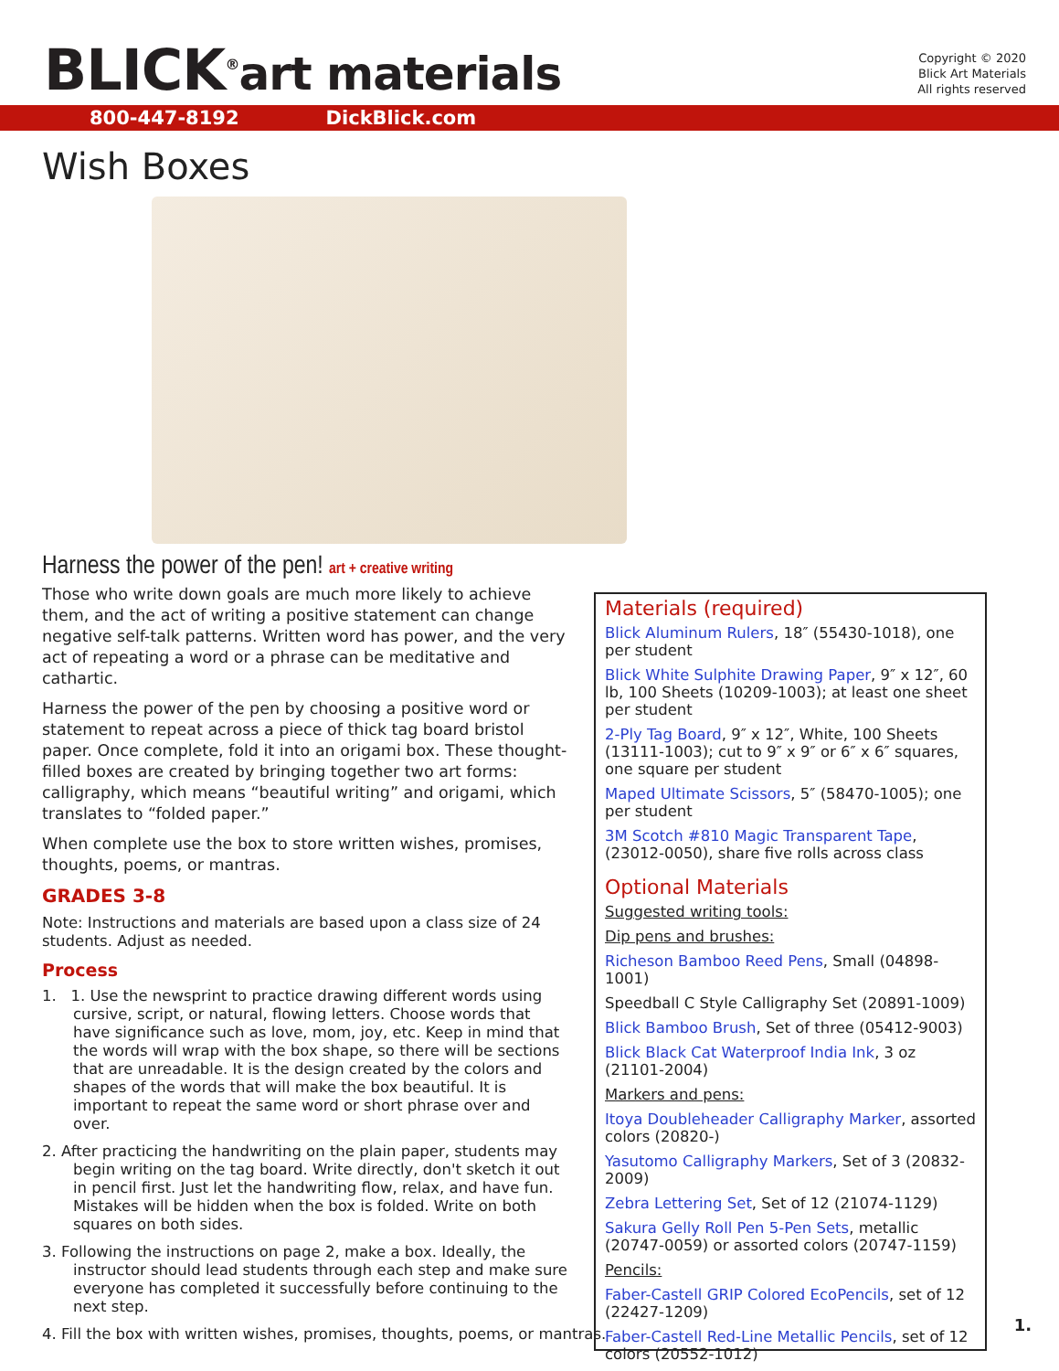BLICK<sup>®</sup>art materials
Copyright © 2020
Blick Art Materials
All rights reserved
800-447-8192 DickBlick.com
Wish Boxes
Harness the power of the pen! art + creative writing
Those who write down goals are much more likely to achieve them, and the act of writing a positive statement can change negative self-talk patterns. Written word has power, and the very act of repeating a word or a phrase can be meditative and cathartic.
Harness the power of the pen by choosing a positive word or statement to repeat across a piece of thick tag board bristol paper. Once complete, fold it into an origami box. These thought-filled boxes are created by bringing together two art forms: calligraphy, which means “beautiful writing” and origami, which translates to “folded paper.”
When complete use the box to store written wishes, promises, thoughts, poems, or mantras.
GRADES 3-8
Note: Instructions and materials are based upon a class size of 24 students. Adjust as needed.
Process
1. 1. Use the newsprint to practice drawing different words using cursive, script, or natural, flowing letters. Choose words that have significance such as love, mom, joy, etc. Keep in mind that the words will wrap with the box shape, so there will be sections that are unreadable. It is the design created by the colors and shapes of the words that will make the box beautiful. It is important to repeat the same word or short phrase over and over.
2. After practicing the handwriting on the plain paper, students may begin writing on the tag board. Write directly, don't sketch it out in pencil first. Just let the handwriting flow, relax, and have fun. Mistakes will be hidden when the box is folded. Write on both squares on both sides.
3. Following the instructions on page 2, make a box. Ideally, the instructor should lead students through each step and make sure everyone has completed it successfully before continuing to the next step.
4. Fill the box with written wishes, promises, thoughts, poems, or mantras.
Materials (required)
Blick Aluminum Rulers, 18″ (55430-1018), one per student
Blick White Sulphite Drawing Paper, 9″ x 12″, 60 lb, 100 Sheets (10209-1003); at least one sheet per student
2-Ply Tag Board, 9″ x 12″, White, 100 Sheets (13111-1003); cut to 9″ x 9″ or 6″ x 6″ squares, one square per student
Maped Ultimate Scissors, 5″ (58470-1005); one per student
3M Scotch #810 Magic Transparent Tape, (23012-0050), share five rolls across class
Optional Materials
Suggested writing tools:
Dip pens and brushes:
Richeson Bamboo Reed Pens, Small (04898-1001)
Speedball C Style Calligraphy Set (20891-1009)
Blick Bamboo Brush, Set of three (05412-9003)
Blick Black Cat Waterproof India Ink, 3 oz (21101-2004)
Markers and pens:
Itoya Doubleheader Calligraphy Marker, assorted colors (20820-)
Yasutomo Calligraphy Markers, Set of 3 (20832-2009)
Zebra Lettering Set, Set of 12 (21074-1129)
Sakura Gelly Roll Pen 5-Pen Sets, metallic (20747-0059) or assorted colors (20747-1159)
Pencils:
Faber-Castell GRIP Colored EcoPencils, set of 12 (22427-1209)
Faber-Castell Red-Line Metallic Pencils, set of 12 colors (20552-1012)
1.